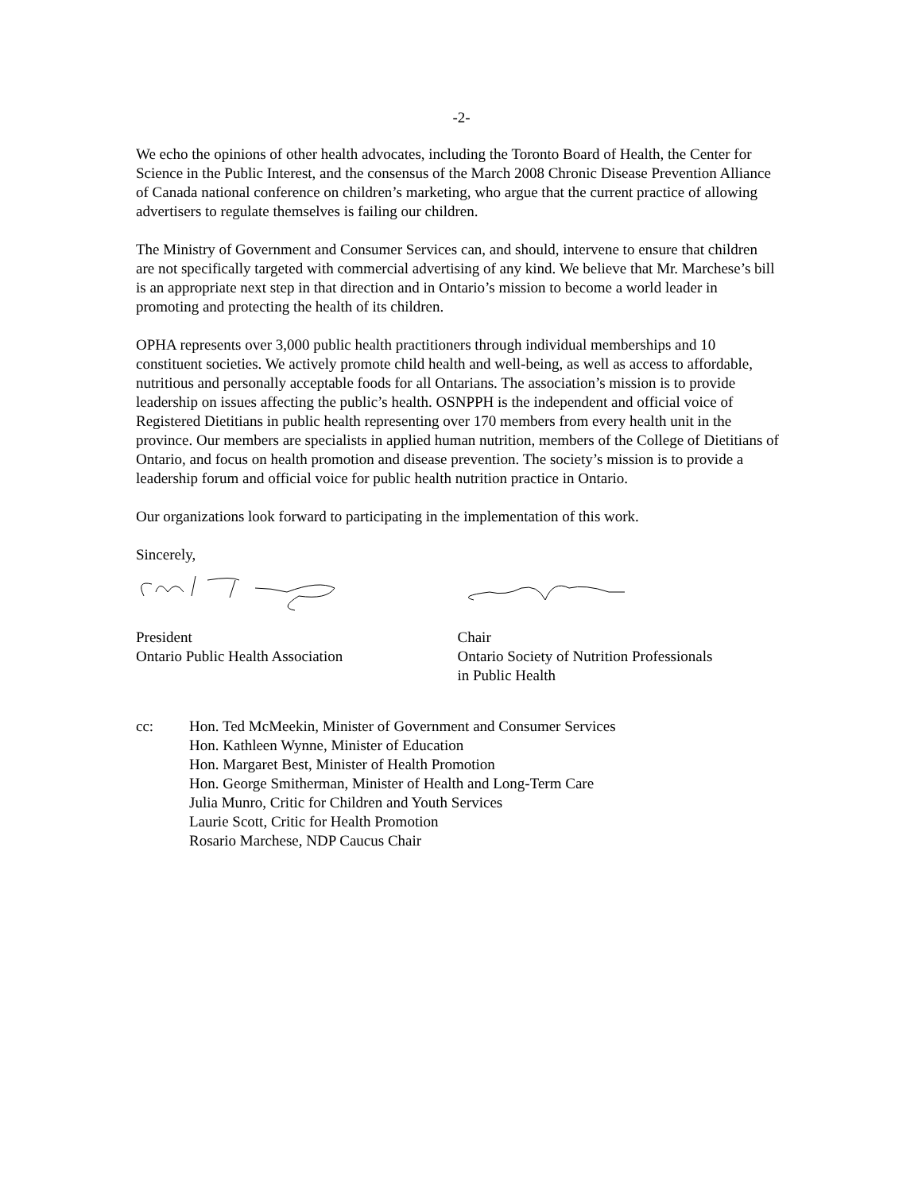-2-
We echo the opinions of other health advocates, including the Toronto Board of Health, the Center for Science in the Public Interest, and the consensus of the March 2008 Chronic Disease Prevention Alliance of Canada national conference on children’s marketing, who argue that the current practice of allowing advertisers to regulate themselves is failing our children.
The Ministry of Government and Consumer Services can, and should, intervene to ensure that children are not specifically targeted with commercial advertising of any kind. We believe that Mr. Marchese’s bill is an appropriate next step in that direction and in Ontario’s mission to become a world leader in promoting and protecting the health of its children.
OPHA represents over 3,000 public health practitioners through individual memberships and 10 constituent societies. We actively promote child health and well-being, as well as access to affordable, nutritious and personally acceptable foods for all Ontarians. The association’s mission is to provide leadership on issues affecting the public’s health. OSNPPH is the independent and official voice of Registered Dietitians in public health representing over 170 members from every health unit in the province. Our members are specialists in applied human nutrition, members of the College of Dietitians of Ontario, and focus on health promotion and disease prevention. The society’s mission is to provide a leadership forum and official voice for public health nutrition practice in Ontario.
Our organizations look forward to participating in the implementation of this work.
Sincerely,
President
Ontario Public Health Association
Chair
Ontario Society of Nutrition Professionals
in Public Health
cc: Hon. Ted McMeekin, Minister of Government and Consumer Services
Hon. Kathleen Wynne, Minister of Education
Hon. Margaret Best, Minister of Health Promotion
Hon. George Smitherman, Minister of Health and Long-Term Care
Julia Munro, Critic for Children and Youth Services
Laurie Scott, Critic for Health Promotion
Rosario Marchese, NDP Caucus Chair